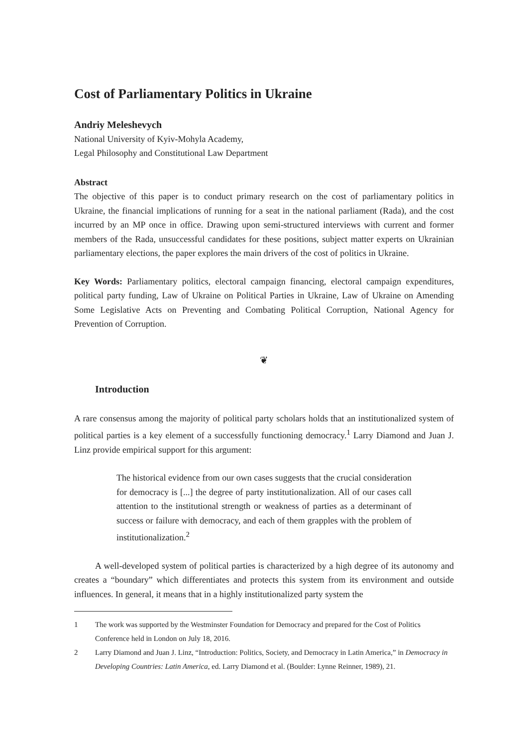Cost of Parliamentary Politics in Ukraine
Andriy Meleshevych
National University of Kyiv-Mohyla Academy,
Legal Philosophy and Constitutional Law Department
Abstract
The objective of this paper is to conduct primary research on the cost of parliamentary politics in Ukraine, the financial implications of running for a seat in the national parliament (Rada), and the cost incurred by an MP once in office. Drawing upon semi-structured interviews with current and former members of the Rada, unsuccessful candidates for these positions, subject matter experts on Ukrainian parliamentary elections, the paper explores the main drivers of the cost of politics in Ukraine.
Key Words: Parliamentary politics, electoral campaign financing, electoral campaign expenditures, political party funding, Law of Ukraine on Political Parties in Ukraine, Law of Ukraine on Amending Some Legislative Acts on Preventing and Combating Political Corruption, National Agency for Prevention of Corruption.
❦
Introduction
A rare consensus among the majority of political party scholars holds that an institutionalized system of political parties is a key element of a successfully functioning democracy.<sup>1</sup> Larry Diamond and Juan J. Linz provide empirical support for this argument:
The historical evidence from our own cases suggests that the crucial consideration for democracy is [...] the degree of party institutionalization. All of our cases call attention to the institutional strength or weakness of parties as a determinant of success or failure with democracy, and each of them grapples with the problem of institutionalization.<sup>2</sup>
A well-developed system of political parties is characterized by a high degree of its autonomy and creates a “boundary” which differentiates and protects this system from its environment and outside influences. In general, it means that in a highly institutionalized party system the
1 The work was supported by the Westminster Foundation for Democracy and prepared for the Cost of Politics Conference held in London on July 18, 2016.
2 Larry Diamond and Juan J. Linz, “Introduction: Politics, Society, and Democracy in Latin America,” in Democracy in Developing Countries: Latin America, ed. Larry Diamond et al. (Boulder: Lynne Reinner, 1989), 21.